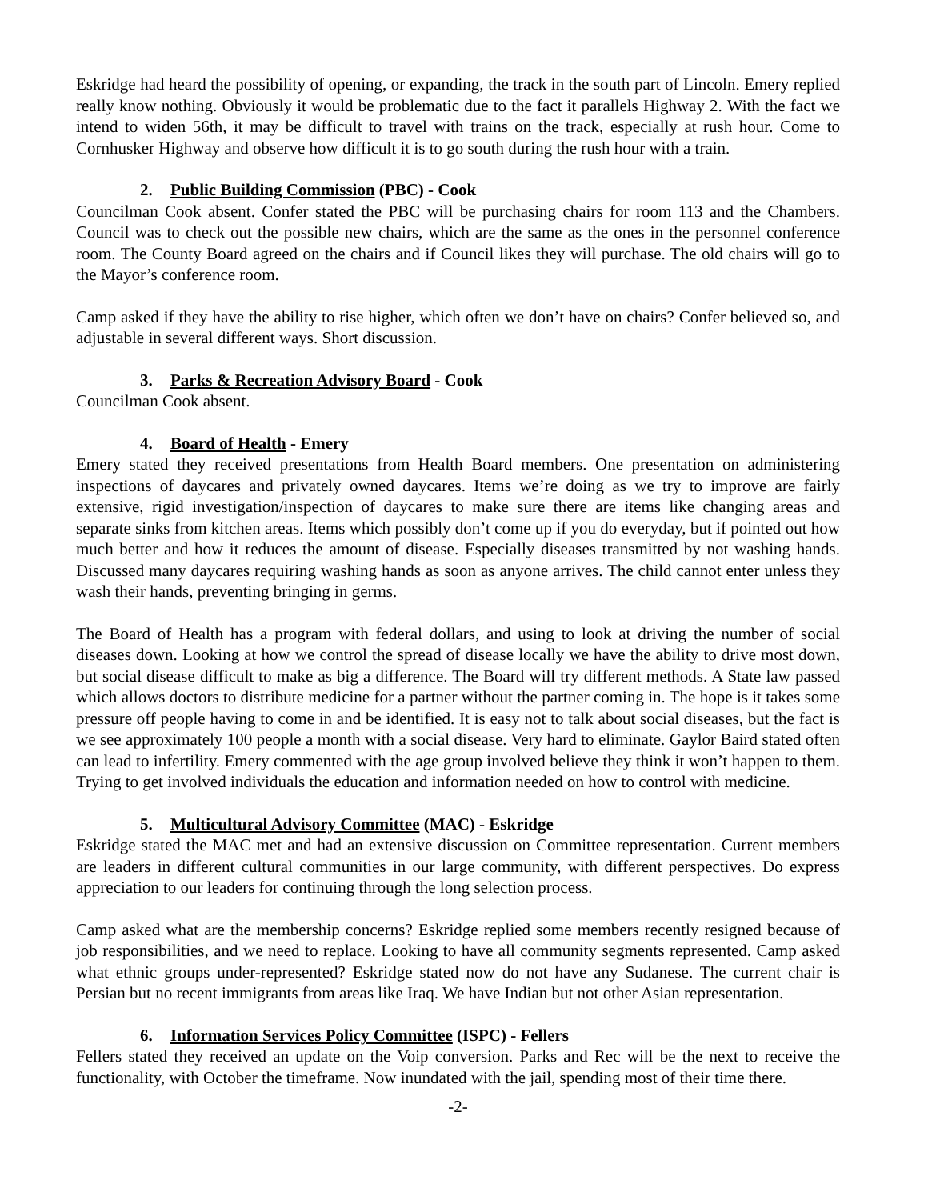Eskridge had heard the possibility of opening, or expanding, the track in the south part of Lincoln. Emery replied really know nothing. Obviously it would be problematic due to the fact it parallels Highway 2. With the fact we intend to widen 56th, it may be difficult to travel with trains on the track, especially at rush hour. Come to Cornhusker Highway and observe how difficult it is to go south during the rush hour with a train.
2. Public Building Commission (PBC) - Cook
Councilman Cook absent. Confer stated the PBC will be purchasing chairs for room 113 and the Chambers. Council was to check out the possible new chairs, which are the same as the ones in the personnel conference room. The County Board agreed on the chairs and if Council likes they will purchase. The old chairs will go to the Mayor’s conference room.
Camp asked if they have the ability to rise higher, which often we don’t have on chairs? Confer believed so, and adjustable in several different ways. Short discussion.
3. Parks & Recreation Advisory Board - Cook
Councilman Cook absent.
4. Board of Health - Emery
Emery stated they received presentations from Health Board members. One presentation on administering inspections of daycares and privately owned daycares. Items we’re doing as we try to improve are fairly extensive, rigid investigation/inspection of daycares to make sure there are items like changing areas and separate sinks from kitchen areas. Items which possibly don’t come up if you do everyday, but if pointed out how much better and how it reduces the amount of disease. Especially diseases transmitted by not washing hands. Discussed many daycares requiring washing hands as soon as anyone arrives. The child cannot enter unless they wash their hands, preventing bringing in germs.
The Board of Health has a program with federal dollars, and using to look at driving the number of social diseases down. Looking at how we control the spread of disease locally we have the ability to drive most down, but social disease difficult to make as big a difference. The Board will try different methods. A State law passed which allows doctors to distribute medicine for a partner without the partner coming in. The hope is it takes some pressure off people having to come in and be identified. It is easy not to talk about social diseases, but the fact is we see approximately 100 people a month with a social disease. Very hard to eliminate. Gaylor Baird stated often can lead to infertility. Emery commented with the age group involved believe they think it won’t happen to them. Trying to get involved individuals the education and information needed on how to control with medicine.
5. Multicultural Advisory Committee (MAC) - Eskridge
Eskridge stated the MAC met and had an extensive discussion on Committee representation. Current members are leaders in different cultural communities in our large community, with different perspectives. Do express appreciation to our leaders for continuing through the long selection process.
Camp asked what are the membership concerns? Eskridge replied some members recently resigned because of job responsibilities, and we need to replace. Looking to have all community segments represented. Camp asked what ethnic groups under-represented? Eskridge stated now do not have any Sudanese. The current chair is Persian but no recent immigrants from areas like Iraq. We have Indian but not other Asian representation.
6. Information Services Policy Committee (ISPC) - Fellers
Fellers stated they received an update on the Voip conversion. Parks and Rec will be the next to receive the functionality, with October the timeframe. Now inundated with the jail, spending most of their time there.
-2-